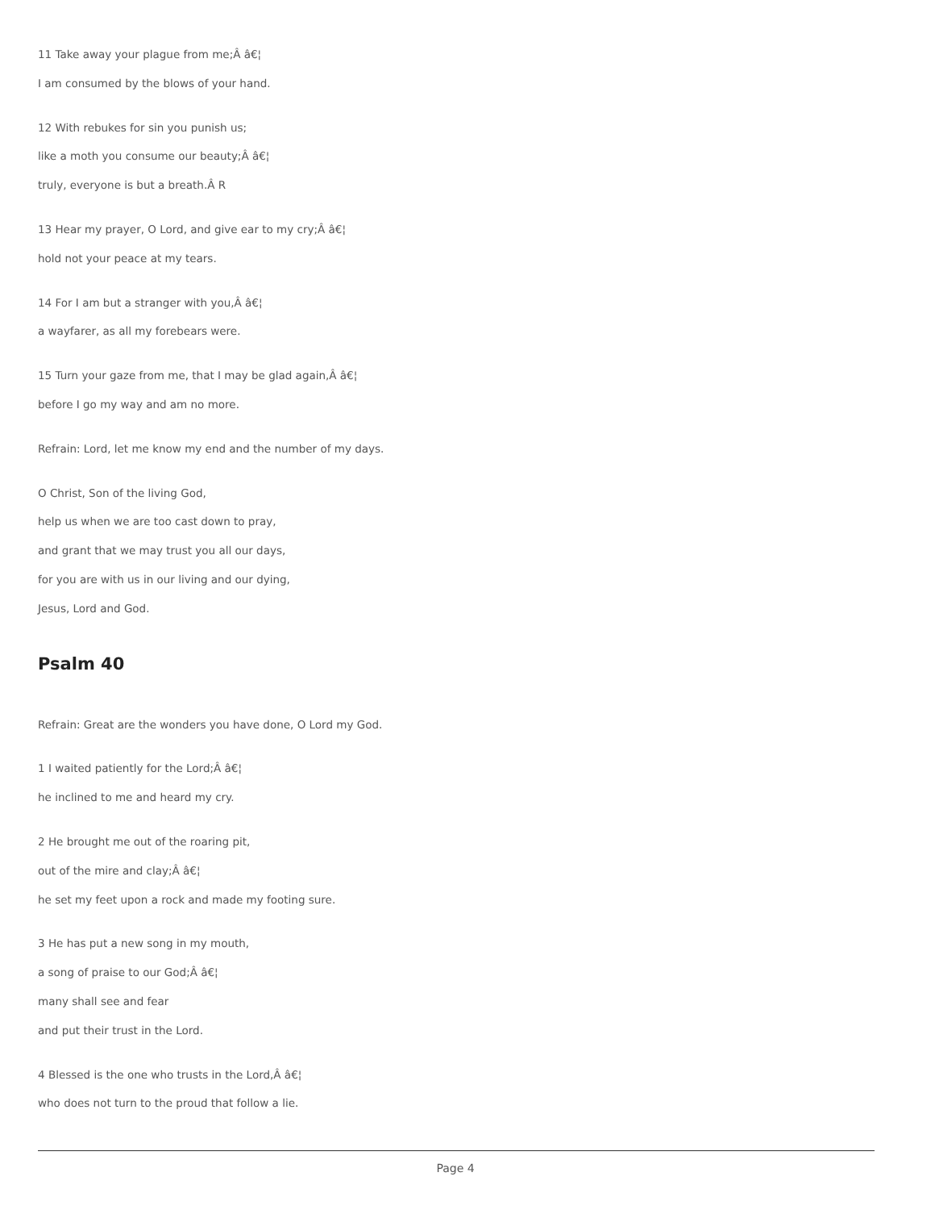11 Take away your plague from me;Â â€¦
I am consumed by the blows of your hand.
12 With rebukes for sin you punish us;
like a moth you consume our beauty;Â â€¦
truly, everyone is but a breath.Â R
13 Hear my prayer, O Lord, and give ear to my cry;Â â€¦
hold not your peace at my tears.
14 For I am but a stranger with you,Â â€¦
a wayfarer, as all my forebears were.
15 Turn your gaze from me, that I may be glad again,Â â€¦
before I go my way and am no more.
Refrain: Lord, let me know my end and the number of my days.
O Christ, Son of the living God,
help us when we are too cast down to pray,
and grant that we may trust you all our days,
for you are with us in our living and our dying,
Jesus, Lord and God.
Psalm 40
Refrain: Great are the wonders you have done, O Lord my God.
1 I waited patiently for the Lord;Â â€¦
he inclined to me and heard my cry.
2 He brought me out of the roaring pit,
out of the mire and clay;Â â€¦
he set my feet upon a rock and made my footing sure.
3 He has put a new song in my mouth,
a song of praise to our God;Â â€¦
many shall see and fear
and put their trust in the Lord.
4 Blessed is the one who trusts in the Lord,Â â€¦
who does not turn to the proud that follow a lie.
Page 4